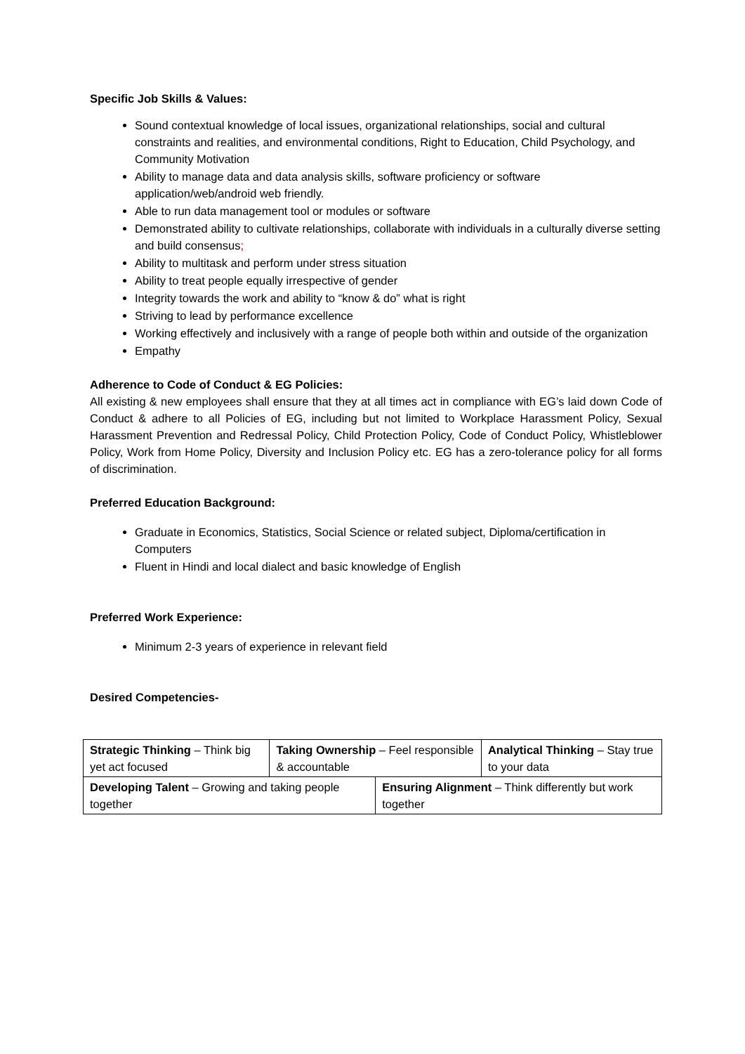Specific Job Skills & Values:
Sound contextual knowledge of local issues, organizational relationships, social and cultural constraints and realities, and environmental conditions, Right to Education, Child Psychology, and Community Motivation
Ability to manage data and data analysis skills, software proficiency or software application/web/android web friendly.
Able to run data management tool or modules or software
Demonstrated ability to cultivate relationships, collaborate with individuals in a culturally diverse setting and build consensus;
Ability to multitask and perform under stress situation
Ability to treat people equally irrespective of gender
Integrity towards the work and ability to “know & do” what is right
Striving to lead by performance excellence
Working effectively and inclusively with a range of people both within and outside of the organization
Empathy
Adherence to Code of Conduct & EG Policies:
All existing & new employees shall ensure that they at all times act in compliance with EG’s laid down Code of Conduct & adhere to all Policies of EG, including but not limited to Workplace Harassment Policy, Sexual Harassment Prevention and Redressal Policy, Child Protection Policy, Code of Conduct Policy, Whistleblower Policy, Work from Home Policy, Diversity and Inclusion Policy etc. EG has a zero-tolerance policy for all forms of discrimination.
Preferred Education Background:
Graduate in Economics, Statistics, Social Science or related subject, Diploma/certification in Computers
Fluent in Hindi and local dialect and basic knowledge of English
Preferred Work Experience:
Minimum 2-3 years of experience in relevant field
Desired Competencies-
| Strategic Thinking – Think big yet act focused | Taking Ownership – Feel responsible & accountable | | Analytical Thinking – Stay true to your data |
| Developing Talent – Growing and taking people together | | Ensuring Alignment – Think differently but work together | |